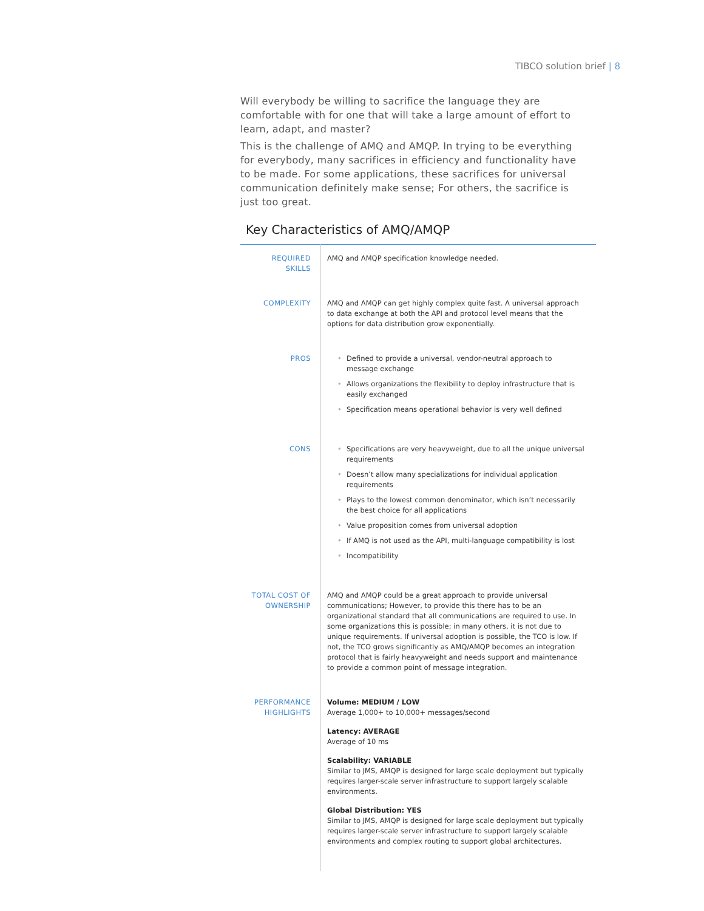TIBCO solution brief | 8
Will everybody be willing to sacrifice the language they are comfortable with for one that will take a large amount of effort to learn, adapt, and master?
This is the challenge of AMQ and AMQP. In trying to be everything for everybody, many sacrifices in efficiency and functionality have to be made. For some applications, these sacrifices for universal communication definitely make sense; For others, the sacrifice is just too great.
Key Characteristics of AMQ/AMQP
| REQUIRED SKILLS | AMQ and AMQP specification knowledge needed. |
| COMPLEXITY | AMQ and AMQP can get highly complex quite fast. A universal approach to data exchange at both the API and protocol level means that the options for data distribution grow exponentially. |
| PROS | Defined to provide a universal, vendor-neutral approach to message exchange Allows organizations the flexibility to deploy infrastructure that is easily exchanged Specification means operational behavior is very well defined |
| CONS | Specifications are very heavyweight, due to all the unique universal requirements Doesn’t allow many specializations for individual application requirements Plays to the lowest common denominator, which isn’t necessarily the best choice for all applications Value proposition comes from universal adoption If AMQ is not used as the API, multi-language compatibility is lost Incompatibility |
| TOTAL COST OF OWNERSHIP | AMQ and AMQP could be a great approach to provide universal communications; However, to provide this there has to be an organizational standard that all communications are required to use. In some organizations this is possible; in many others, it is not due to unique requirements. If universal adoption is possible, the TCO is low. If not, the TCO grows significantly as AMQ/AMQP becomes an integration protocol that is fairly heavyweight and needs support and maintenance to provide a common point of message integration. |
| PERFORMANCE HIGHLIGHTS | Volume: MEDIUM / LOW Average 1,000+ to 10,000+ messages/second Latency: AVERAGE Average of 10 ms Scalability: VARIABLE Similar to JMS, AMQP is designed for large scale deployment but typically requires larger-scale server infrastructure to support largely scalable environments. Global Distribution: YES Similar to JMS, AMQP is designed for large scale deployment but typically requires larger-scale server infrastructure to support largely scalable environments and complex routing to support global architectures. |